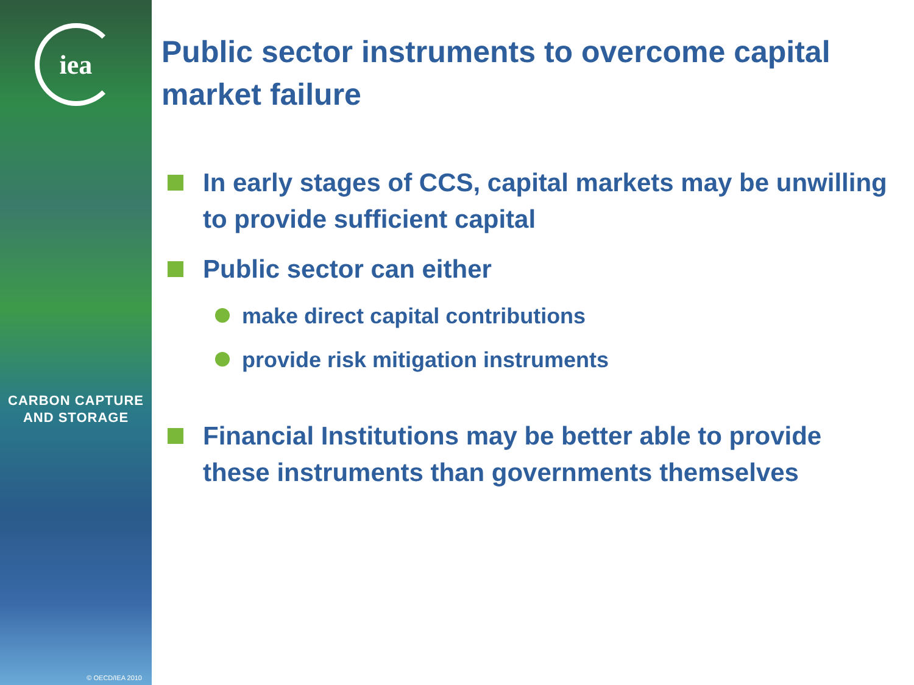iea
CARBON CAPTURE
AND STORAGE
© OECD/IEA 2010
Public sector instruments to overcome capital market failure
In early stages of CCS, capital markets may be unwilling to provide sufficient capital
Public sector can either
make direct capital contributions
provide risk mitigation instruments
Financial Institutions may be better able to provide these instruments than governments themselves